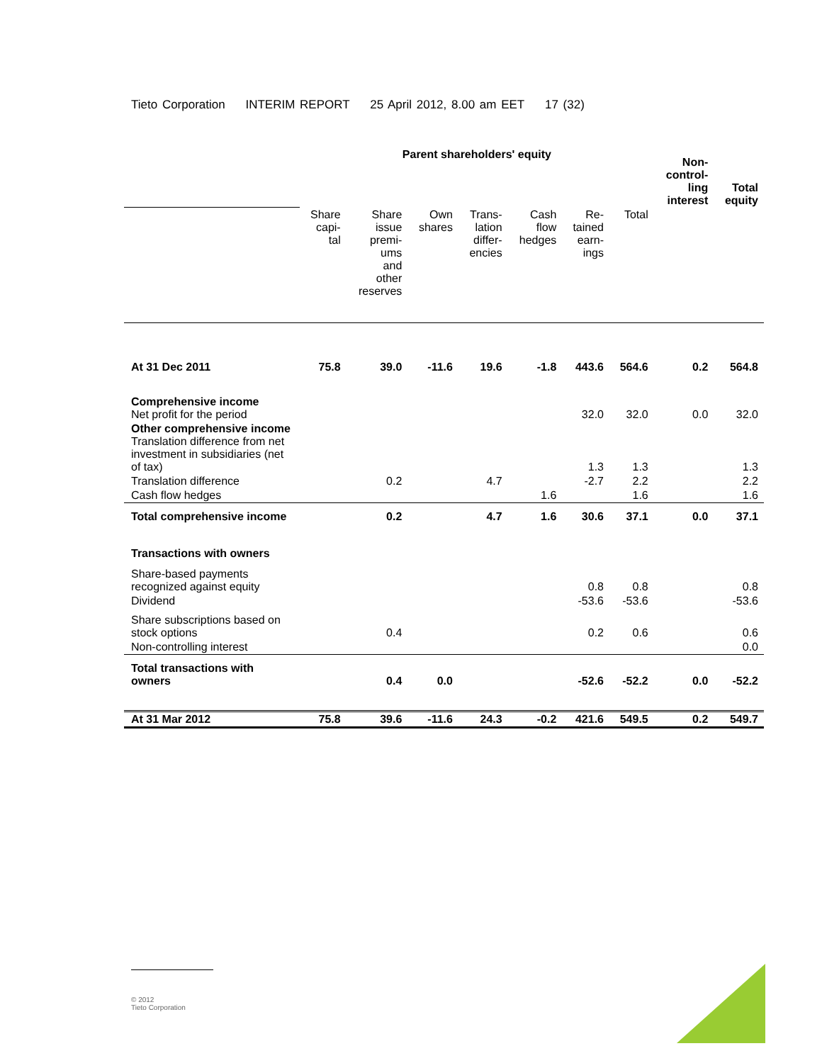Tieto Corporation INTERIM REPORT 25 April 2012, 8.00 am EET 17 (32)
| | Parent shareholders' equity | | | | | | | Non- control- ling interest | Total equity |
| | Share capi- tal | Share issue premi- ums and other reserves | Own shares | Trans- lation differ- encies | Cash flow hedges | Re- tained earn- ings | Total | | |
| At 31 Dec 2011 | 75.8 | 39.0 | -11.6 | 19.6 | -1.8 | 443.6 | 564.6 | 0.2 | 564.8 |
| Comprehensive income Net profit for the period | | | | | | 32.0 | 32.0 | 0.0 | 32.0 |
| Other comprehensive income Translation difference from net investment in subsidiaries (net of tax) | | | | | | 1.3 | 1.3 | | 1.3 |
| Translation difference | | 0.2 | | 4.7 | | -2.7 | 2.2 | | 2.2 |
| Cash flow hedges | | | | | 1.6 | | 1.6 | | 1.6 |
| Total comprehensive income | | 0.2 | | 4.7 | 1.6 | 30.6 | 37.1 | 0.0 | 37.1 |
| Transactions with owners | | | | | | | | | |
| Share-based payments recognized against equity | | | | | | 0.8 | 0.8 | | 0.8 |
| Dividend | | | | | | -53.6 | -53.6 | | -53.6 |
| Share subscriptions based on stock options | | 0.4 | | | | 0.2 | 0.6 | | 0.6 |
| Non-controlling interest | | | | | | | | | 0.0 |
| Total transactions with owners | | 0.4 | 0.0 | | | -52.6 | -52.2 | 0.0 | -52.2 |
| At 31 Mar 2012 | 75.8 | 39.6 | -11.6 | 24.3 | -0.2 | 421.6 | 549.5 | 0.2 | 549.7 |
© 2012
Tieto Corporation